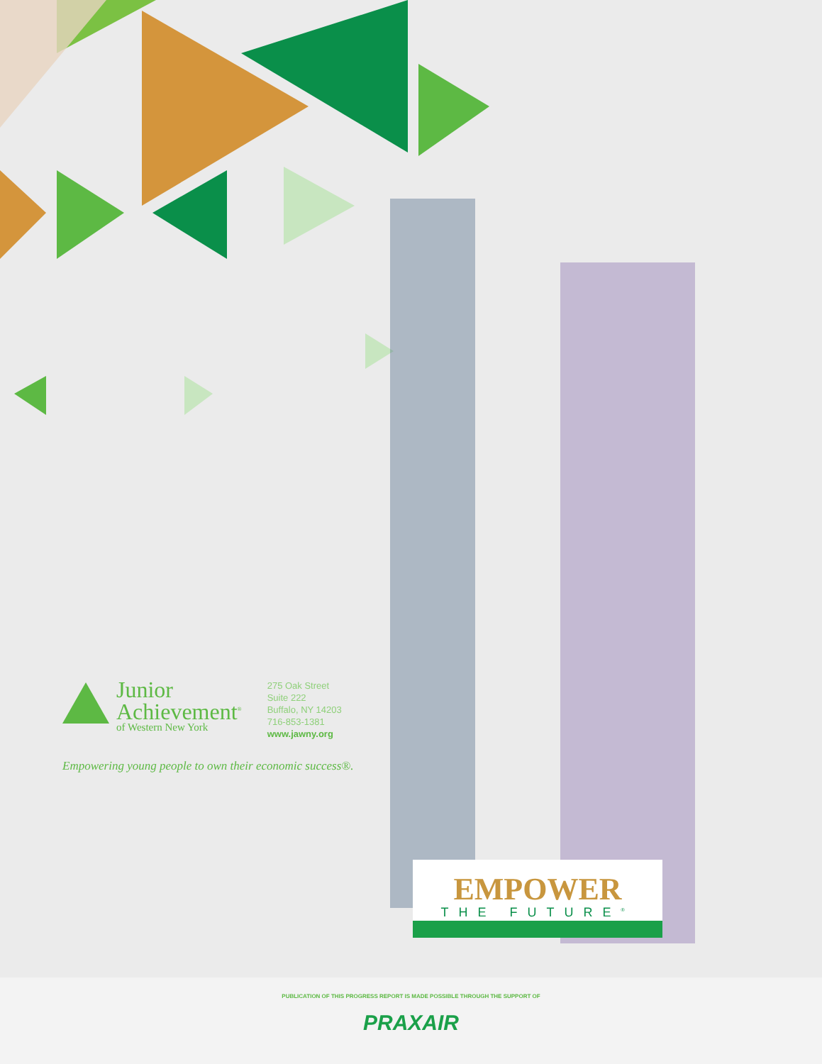Junior
Achievement<sup>®</sup>
of Western New York
275 Oak Street
Suite 222
Buffalo, NY 14203
716-853-1381
www.jawny.org
Empowering young people to own their economic success®.
EMPOWER
THE FUTURE<sup>®</sup>
PUBLICATION OF THIS PROGRESS REPORT IS MADE POSSIBLE THROUGH THE SUPPORT OF
PRAXAIR